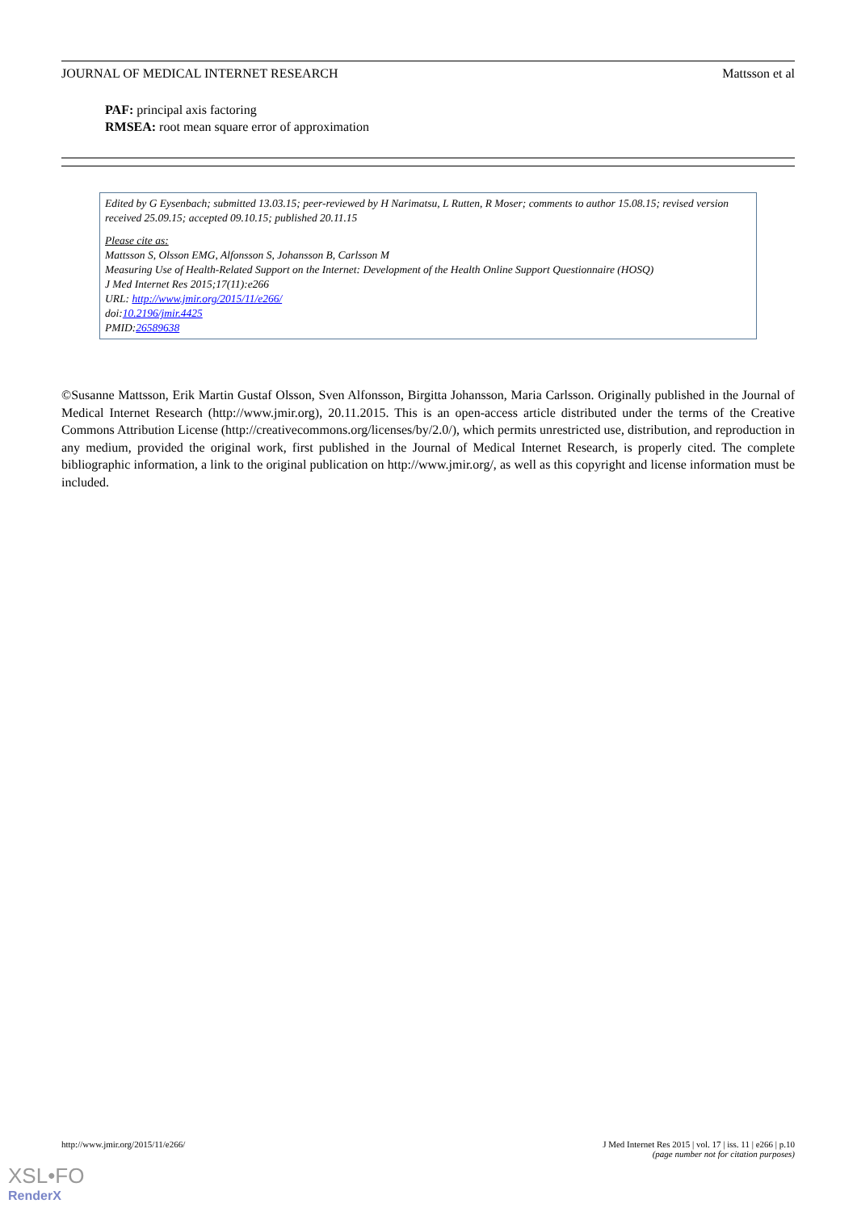JOURNAL OF MEDICAL INTERNET RESEARCH Mattsson et al
PAF: principal axis factoring
RMSEA: root mean square error of approximation
Edited by G Eysenbach; submitted 13.03.15; peer-reviewed by H Narimatsu, L Rutten, R Moser; comments to author 15.08.15; revised version received 25.09.15; accepted 09.10.15; published 20.11.15
Please cite as:
Mattsson S, Olsson EMG, Alfonsson S, Johansson B, Carlsson M
Measuring Use of Health-Related Support on the Internet: Development of the Health Online Support Questionnaire (HOSQ)
J Med Internet Res 2015;17(11):e266
URL: http://www.jmir.org/2015/11/e266/
doi:10.2196/jmir.4425
PMID:26589638
©Susanne Mattsson, Erik Martin Gustaf Olsson, Sven Alfonsson, Birgitta Johansson, Maria Carlsson. Originally published in the Journal of Medical Internet Research (http://www.jmir.org), 20.11.2015. This is an open-access article distributed under the terms of the Creative Commons Attribution License (http://creativecommons.org/licenses/by/2.0/), which permits unrestricted use, distribution, and reproduction in any medium, provided the original work, first published in the Journal of Medical Internet Research, is properly cited. The complete bibliographic information, a link to the original publication on http://www.jmir.org/, as well as this copyright and license information must be included.
http://www.jmir.org/2015/11/e266/ J Med Internet Res 2015 | vol. 17 | iss. 11 | e266 | p.10
(page number not for citation purposes)
XSL•FO
RenderX